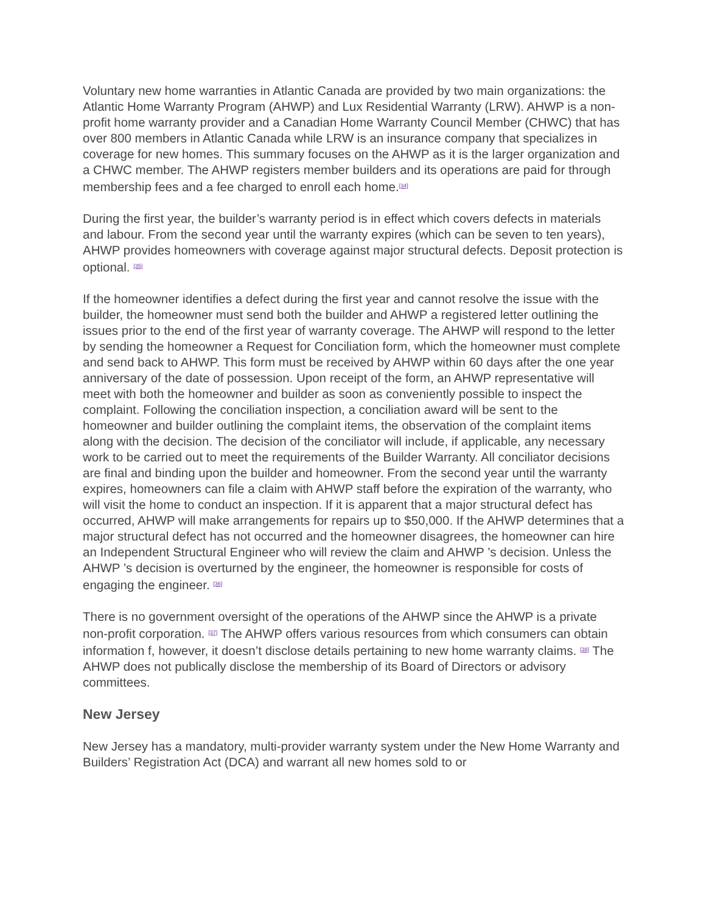Voluntary new home warranties in Atlantic Canada are provided by two main organizations: the Atlantic Home Warranty Program (AHWP) and Lux Residential Warranty (LRW). AHWP is a non-profit home warranty provider and a Canadian Home Warranty Council Member (CHWC) that has over 800 members in Atlantic Canada while LRW is an insurance company that specializes in coverage for new homes. This summary focuses on the AHWP as it is the larger organization and a CHWC member. The AHWP registers member builders and its operations are paid for through membership fees and a fee charged to enroll each home.<sup>[34]</sup>
During the first year, the builder’s warranty period is in effect which covers defects in materials and labour. From the second year until the warranty expires (which can be seven to ten years), AHWP provides homeowners with coverage against major structural defects. Deposit protection is optional. <sup>[35]</sup>
If the homeowner identifies a defect during the first year and cannot resolve the issue with the builder, the homeowner must send both the builder and AHWP a registered letter outlining the issues prior to the end of the first year of warranty coverage. The AHWP will respond to the letter by sending the homeowner a Request for Conciliation form, which the homeowner must complete and send back to AHWP. This form must be received by AHWP within 60 days after the one year anniversary of the date of possession. Upon receipt of the form, an AHWP representative will meet with both the homeowner and builder as soon as conveniently possible to inspect the complaint. Following the conciliation inspection, a conciliation award will be sent to the homeowner and builder outlining the complaint items, the observation of the complaint items along with the decision. The decision of the conciliator will include, if applicable, any necessary work to be carried out to meet the requirements of the Builder Warranty. All conciliator decisions are final and binding upon the builder and homeowner. From the second year until the warranty expires, homeowners can file a claim with AHWP staff before the expiration of the warranty, who will visit the home to conduct an inspection. If it is apparent that a major structural defect has occurred, AHWP will make arrangements for repairs up to $50,000. If the AHWP determines that a major structural defect has not occurred and the homeowner disagrees, the homeowner can hire an Independent Structural Engineer who will review the claim and AHWP ’s decision. Unless the AHWP ’s decision is overturned by the engineer, the homeowner is responsible for costs of engaging the engineer. <sup>[36]</sup>
There is no government oversight of the operations of the AHWP since the AHWP is a private non-profit corporation. <sup>[37]</sup> The AHWP offers various resources from which consumers can obtain information f, however, it doesn’t disclose details pertaining to new home warranty claims. <sup>[38]</sup> The AHWP does not publically disclose the membership of its Board of Directors or advisory committees.
New Jersey
New Jersey has a mandatory, multi-provider warranty system under the New Home Warranty and Builders’ Registration Act (DCA) and warrant all new homes sold to or